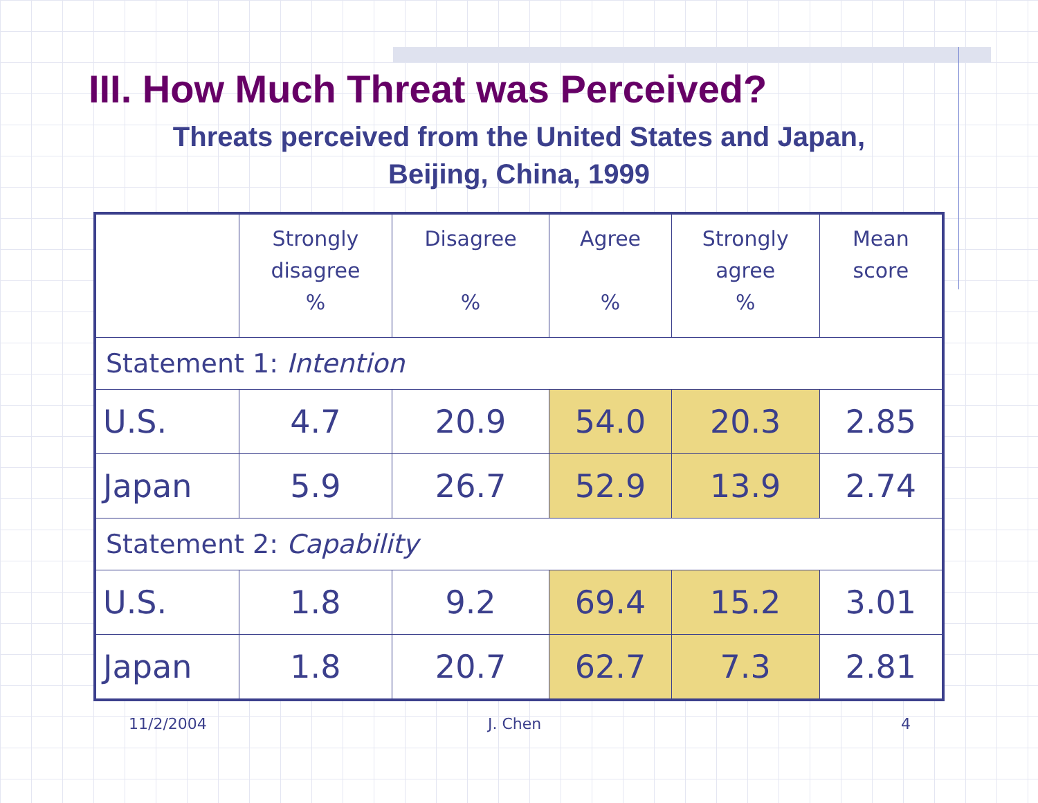III. How Much Threat was Perceived?
Threats perceived from the United States and Japan,
Beijing, China, 1999
| | Strongly disagree % | Disagree % | Agree % | Strongly agree % | Mean score |
| --- | --- | --- | --- | --- | --- |
| Statement 1: Intention | | | | | |
| U.S. | 4.7 | 20.9 | 54.0 | 20.3 | 2.85 |
| Japan | 5.9 | 26.7 | 52.9 | 13.9 | 2.74 |
| Statement 2: Capability | | | | | |
| U.S. | 1.8 | 9.2 | 69.4 | 15.2 | 3.01 |
| Japan | 1.8 | 20.7 | 62.7 | 7.3 | 2.81 |
11/2/2004 J. Chen 4